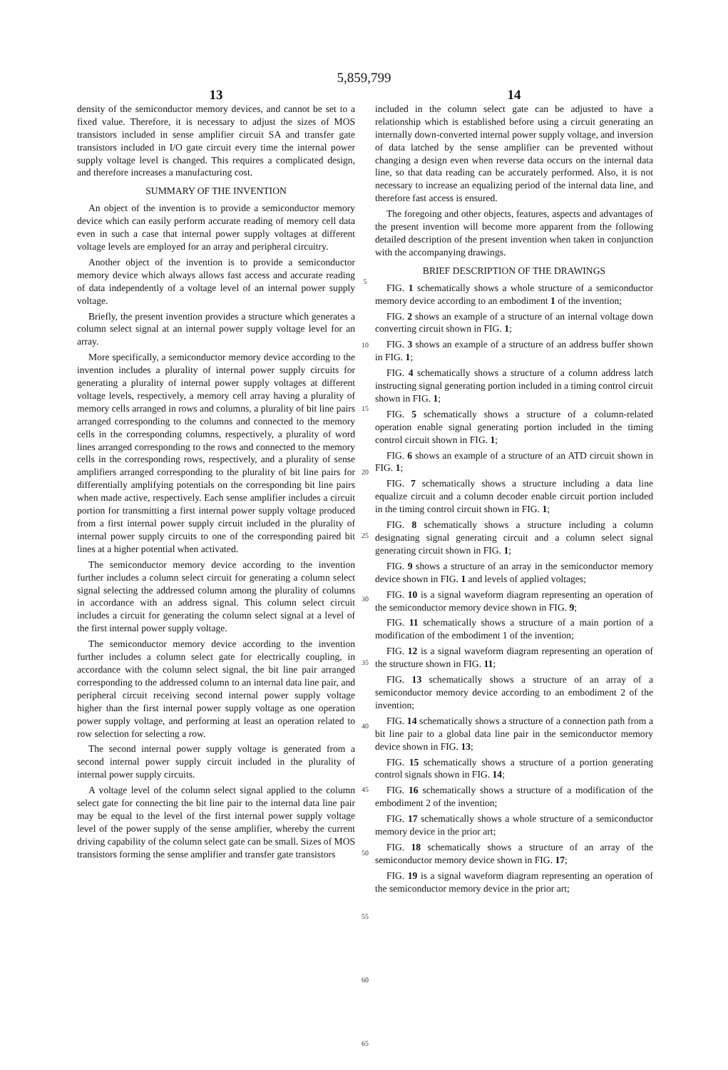5,859,799
13
density of the semiconductor memory devices, and cannot be set to a fixed value. Therefore, it is necessary to adjust the sizes of MOS transistors included in sense amplifier circuit SA and transfer gate transistors included in I/O gate circuit every time the internal power supply voltage level is changed. This requires a complicated design, and therefore increases a manufacturing cost.
SUMMARY OF THE INVENTION
An object of the invention is to provide a semiconductor memory device which can easily perform accurate reading of memory cell data even in such a case that internal power supply voltages at different voltage levels are employed for an array and peripheral circuitry.
Another object of the invention is to provide a semiconductor memory device which always allows fast access and accurate reading of data independently of a voltage level of an internal power supply voltage.
Briefly, the present invention provides a structure which generates a column select signal at an internal power supply voltage level for an array.
More specifically, a semiconductor memory device according to the invention includes a plurality of internal power supply circuits for generating a plurality of internal power supply voltages at different voltage levels, respectively, a memory cell array having a plurality of memory cells arranged in rows and columns, a plurality of bit line pairs arranged corresponding to the columns and connected to the memory cells in the corresponding columns, respectively, a plurality of word lines arranged corresponding to the rows and connected to the memory cells in the corresponding rows, respectively, and a plurality of sense amplifiers arranged corresponding to the plurality of bit line pairs for differentially amplifying potentials on the corresponding bit line pairs when made active, respectively. Each sense amplifier includes a circuit portion for transmitting a first internal power supply voltage produced from a first internal power supply circuit included in the plurality of internal power supply circuits to one of the corresponding paired bit lines at a higher potential when activated.
The semiconductor memory device according to the invention further includes a column select circuit for generating a column select signal selecting the addressed column among the plurality of columns in accordance with an address signal. This column select circuit includes a circuit for generating the column select signal at a level of the first internal power supply voltage.
The semiconductor memory device according to the invention further includes a column select gate for electrically coupling, in accordance with the column select signal, the bit line pair arranged corresponding to the addressed column to an internal data line pair, and peripheral circuit receiving second internal power supply voltage higher than the first internal power supply voltage as one operation power supply voltage, and performing at least an operation related to row selection for selecting a row.
The second internal power supply voltage is generated from a second internal power supply circuit included in the plurality of internal power supply circuits.
A voltage level of the column select signal applied to the column select gate for connecting the bit line pair to the internal data line pair may be equal to the level of the first internal power supply voltage level of the power supply of the sense amplifier, whereby the current driving capability of the column select gate can be small. Sizes of MOS transistors forming the sense amplifier and transfer gate transistors
5
10
15
20
25
30
35
40
45
50
55
60
65
14
included in the column select gate can be adjusted to have a relationship which is established before using a circuit generating an internally down-converted internal power supply voltage, and inversion of data latched by the sense amplifier can be prevented without changing a design even when reverse data occurs on the internal data line, so that data reading can be accurately performed. Also, it is not necessary to increase an equalizing period of the internal data line, and therefore fast access is ensured.
The foregoing and other objects, features, aspects and advantages of the present invention will become more apparent from the following detailed description of the present invention when taken in conjunction with the accompanying drawings.
BRIEF DESCRIPTION OF THE DRAWINGS
FIG. 1 schematically shows a whole structure of a semiconductor memory device according to an embodiment 1 of the invention;
FIG. 2 shows an example of a structure of an internal voltage down converting circuit shown in FIG. 1;
FIG. 3 shows an example of a structure of an address buffer shown in FIG. 1;
FIG. 4 schematically shows a structure of a column address latch instructing signal generating portion included in a timing control circuit shown in FIG. 1;
FIG. 5 schematically shows a structure of a column-related operation enable signal generating portion included in the timing control circuit shown in FIG. 1;
FIG. 6 shows an example of a structure of an ATD circuit shown in FIG. 1;
FIG. 7 schematically shows a structure including a data line equalize circuit and a column decoder enable circuit portion included in the timing control circuit shown in FIG. 1;
FIG. 8 schematically shows a structure including a column designating signal generating circuit and a column select signal generating circuit shown in FIG. 1;
FIG. 9 shows a structure of an array in the semiconductor memory device shown in FIG. 1 and levels of applied voltages;
FIG. 10 is a signal waveform diagram representing an operation of the semiconductor memory device shown in FIG. 9;
FIG. 11 schematically shows a structure of a main portion of a modification of the embodiment 1 of the invention;
FIG. 12 is a signal waveform diagram representing an operation of the structure shown in FIG. 11;
FIG. 13 schematically shows a structure of an array of a semiconductor memory device according to an embodiment 2 of the invention;
FIG. 14 schematically shows a structure of a connection path from a bit line pair to a global data line pair in the semiconductor memory device shown in FIG. 13;
FIG. 15 schematically shows a structure of a portion generating control signals shown in FIG. 14;
FIG. 16 schematically shows a structure of a modification of the embodiment 2 of the invention;
FIG. 17 schematically shows a whole structure of a semiconductor memory device in the prior art;
FIG. 18 schematically shows a structure of an array of the semiconductor memory device shown in FIG. 17;
FIG. 19 is a signal waveform diagram representing an operation of the semiconductor memory device in the prior art;